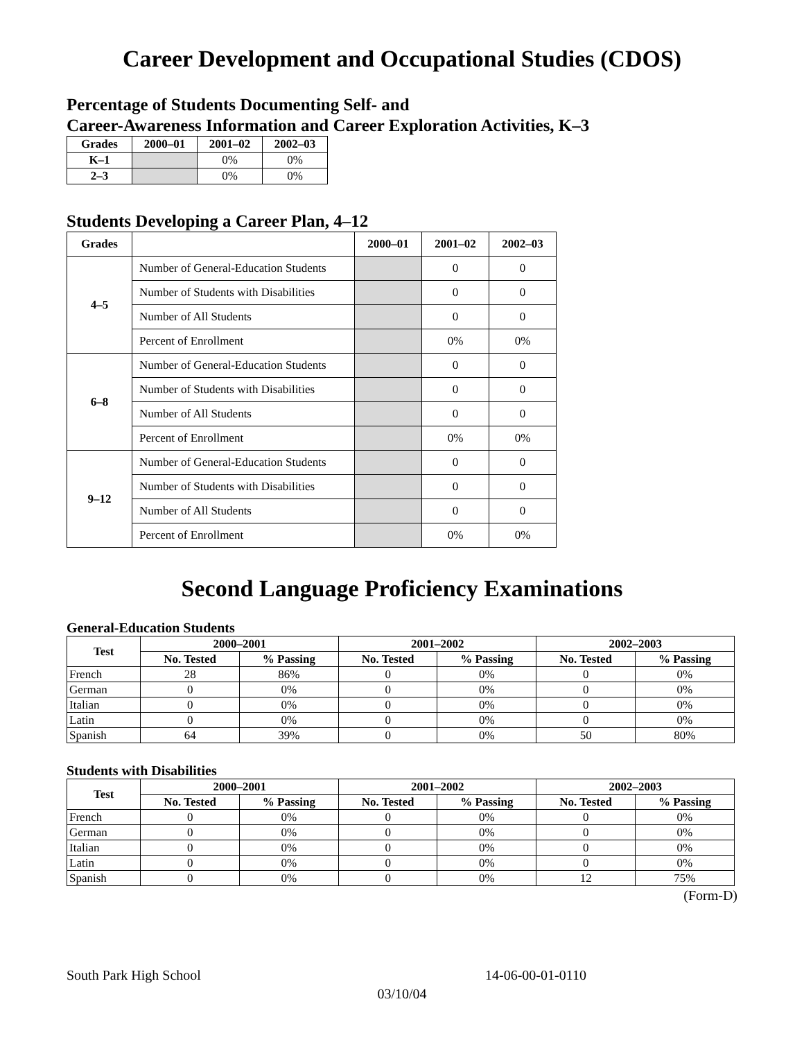Career Development and Occupational Studies (CDOS)
Percentage of Students Documenting Self- and
Career-Awareness Information and Career Exploration Activities, K–3
| Grades | 2000–01 | 2001–02 | 2002–03 |
| --- | --- | --- | --- |
| K–1 | | 0% | 0% |
| 2–3 | | 0% | 0% |
Students Developing a Career Plan, 4–12
| Grades | | 2000–01 | 2001–02 | 2002–03 |
| --- | --- | --- | --- | --- |
| 4–5 | Number of General-Education Students | | 0 | 0 |
| | Number of Students with Disabilities | | 0 | 0 |
| | Number of All Students | | 0 | 0 |
| | Percent of Enrollment | | 0% | 0% |
| 6–8 | Number of General-Education Students | | 0 | 0 |
| | Number of Students with Disabilities | | 0 | 0 |
| | Number of All Students | | 0 | 0 |
| | Percent of Enrollment | | 0% | 0% |
| 9–12 | Number of General-Education Students | | 0 | 0 |
| | Number of Students with Disabilities | | 0 | 0 |
| | Number of All Students | | 0 | 0 |
| | Percent of Enrollment | | 0% | 0% |
Second Language Proficiency Examinations
General-Education Students
| Test | 2000–2001 | | 2001–2002 | | 2002–2003 | |
| --- | --- | --- | --- | --- | --- | --- |
| | No. Tested | % Passing | No. Tested | % Passing | No. Tested | % Passing |
| French | 28 | 86% | 0 | 0% | 0 | 0% |
| German | 0 | 0% | 0 | 0% | 0 | 0% |
| Italian | 0 | 0% | 0 | 0% | 0 | 0% |
| Latin | 0 | 0% | 0 | 0% | 0 | 0% |
| Spanish | 64 | 39% | 0 | 0% | 50 | 80% |
Students with Disabilities
| Test | 2000–2001 | | 2001–2002 | | 2002–2003 | |
| --- | --- | --- | --- | --- | --- | --- |
| | No. Tested | % Passing | No. Tested | % Passing | No. Tested | % Passing |
| French | 0 | 0% | 0 | 0% | 0 | 0% |
| German | 0 | 0% | 0 | 0% | 0 | 0% |
| Italian | 0 | 0% | 0 | 0% | 0 | 0% |
| Latin | 0 | 0% | 0 | 0% | 0 | 0% |
| Spanish | 0 | 0% | 0 | 0% | 12 | 75% |
(Form-D)
South Park High School 14-06-00-01-0110
03/10/04